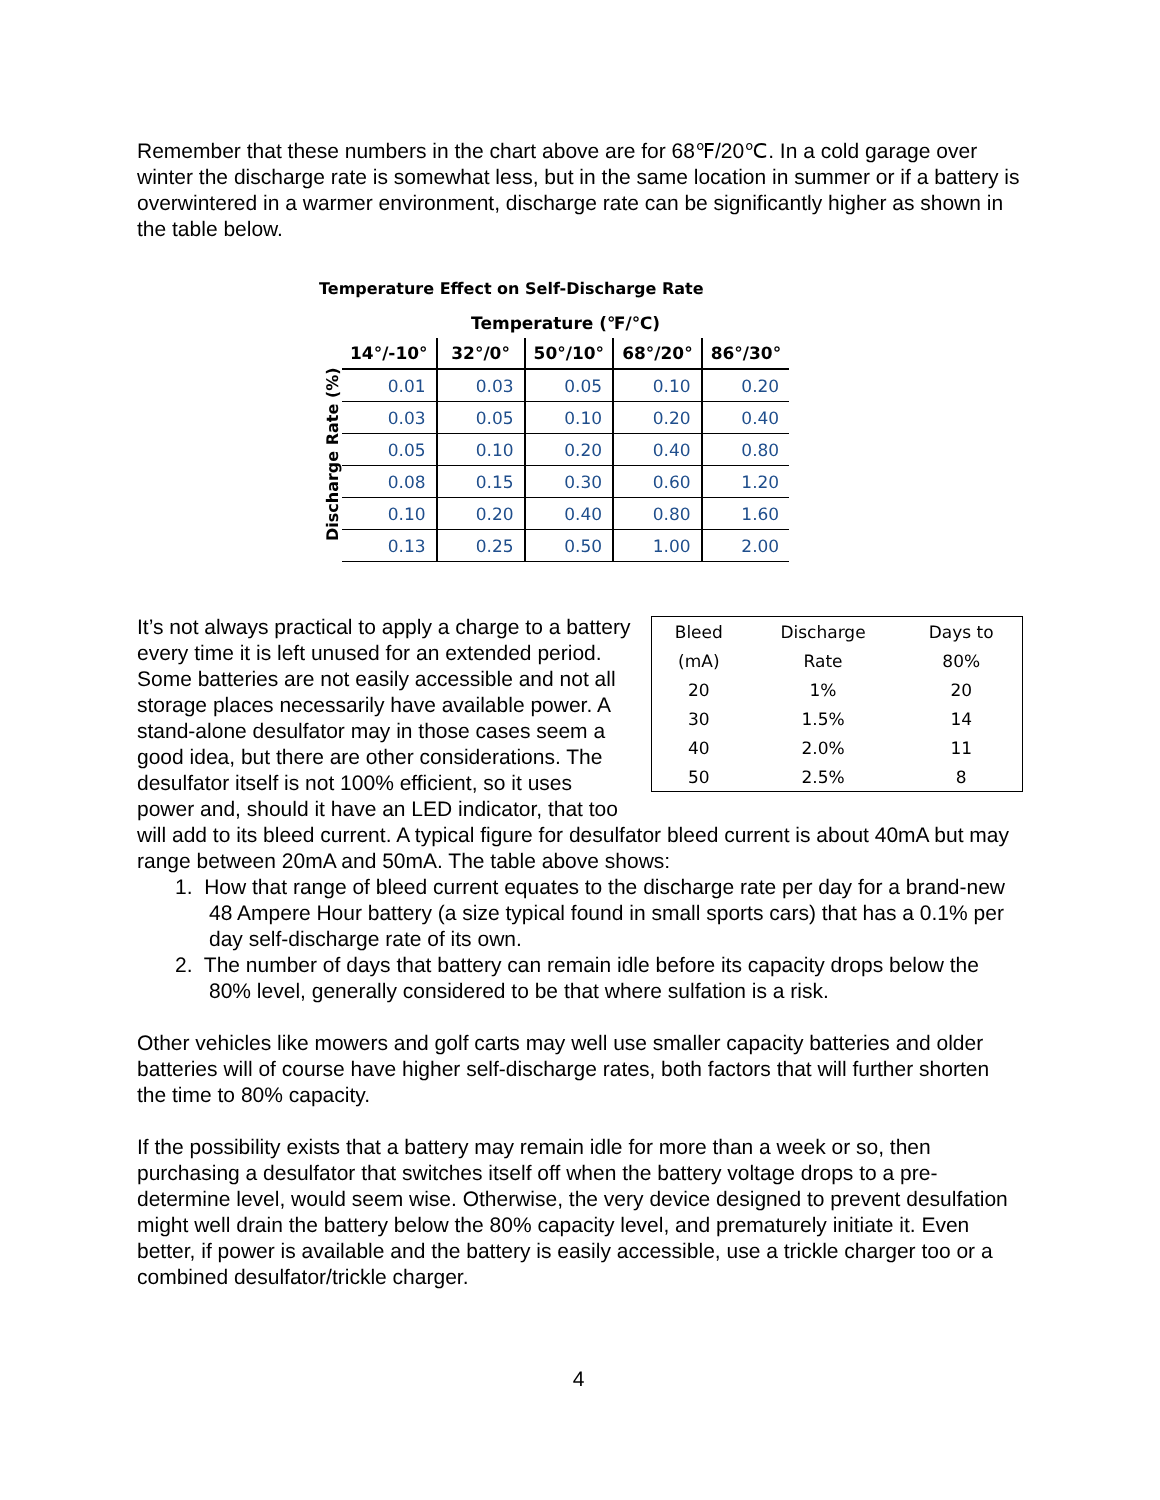Remember that these numbers in the chart above are for 68℉/20℃. In a cold garage over winter the discharge rate is somewhat less, but in the same location in summer or if a battery is overwintered in a warmer environment, discharge rate can be significantly higher as shown in the table below.
Temperature Effect on Self-Discharge Rate
Discharge Rate (%)
| Temperature (℉/℃) | | | | |
| --- | --- | --- | --- | --- |
| 14°/-10° | 32°/0° | 50°/10° | 68°/20° | 86°/30° |
| 0.01 | 0.03 | 0.05 | 0.10 | 0.20 |
| 0.03 | 0.05 | 0.10 | 0.20 | 0.40 |
| 0.05 | 0.10 | 0.20 | 0.40 | 0.80 |
| 0.08 | 0.15 | 0.30 | 0.60 | 1.20 |
| 0.10 | 0.20 | 0.40 | 0.80 | 1.60 |
| 0.13 | 0.25 | 0.50 | 1.00 | 2.00 |
| Bleed | Discharge | Days to |
| (mA) | Rate | 80% |
| 20 | 1% | 20 |
| 30 | 1.5% | 14 |
| 40 | 2.0% | 11 |
| 50 | 2.5% | 8 |
It’s not always practical to apply a charge to a battery every time it is left unused for an extended period. Some batteries are not easily accessible and not all storage places necessarily have available power. A stand-alone desulfator may in those cases seem a good idea, but there are other considerations. The desulfator itself is not 100% efficient, so it uses power and, should it have an LED indicator, that too will add to its bleed current. A typical figure for desulfator bleed current is about 40mA but may range between 20mA and 50mA. The table above shows:
1. How that range of bleed current equates to the discharge rate per day for a brand-new 48 Ampere Hour battery (a size typical found in small sports cars) that has a 0.1% per day self-discharge rate of its own.
2. The number of days that battery can remain idle before its capacity drops below the 80% level, generally considered to be that where sulfation is a risk.
Other vehicles like mowers and golf carts may well use smaller capacity batteries and older batteries will of course have higher self-discharge rates, both factors that will further shorten the time to 80% capacity.
If the possibility exists that a battery may remain idle for more than a week or so, then purchasing a desulfator that switches itself off when the battery voltage drops to a pre-determine level, would seem wise. Otherwise, the very device designed to prevent desulfation might well drain the battery below the 80% capacity level, and prematurely initiate it. Even better, if power is available and the battery is easily accessible, use a trickle charger too or a combined desulfator/trickle charger.
4